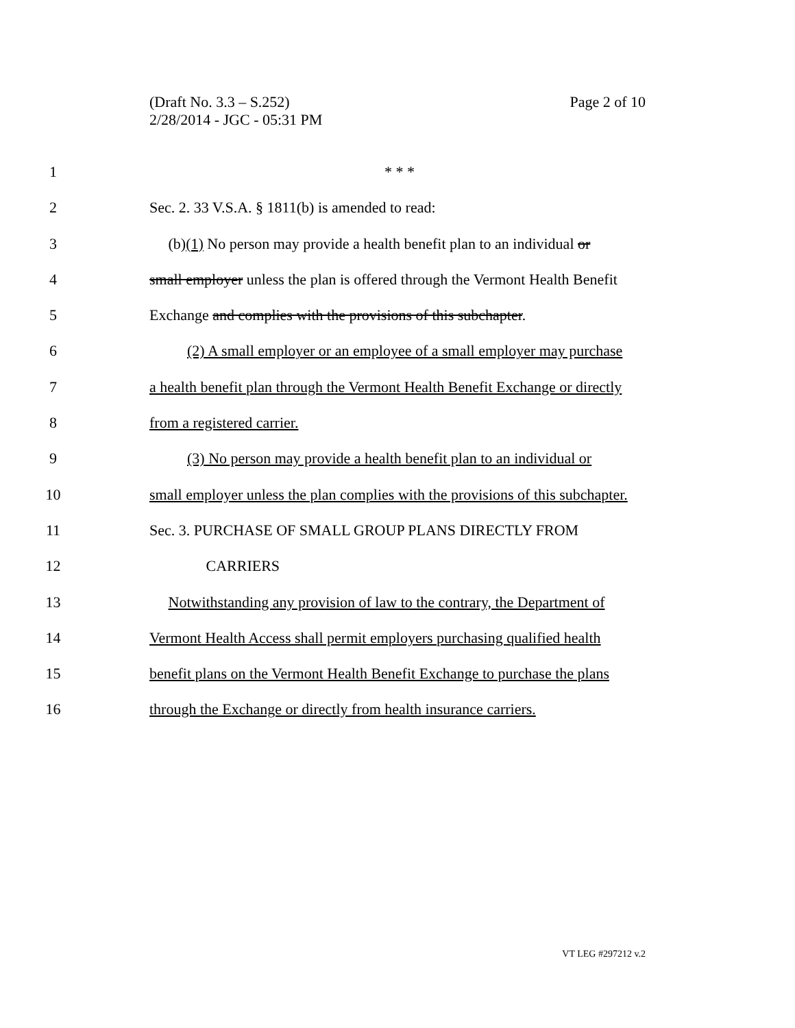Page 2 of 10 (Draft No. 3.3 – S.252)
2/28/2014 - JGC - 05:31 PM
1 * * *
2 Sec. 2. 33 V.S.A. § 1811(b) is amended to read:
3 (b)(1) No person may provide a health benefit plan to an individual or
4 small employer unless the plan is offered through the Vermont Health Benefit
5 Exchange and complies with the provisions of this subchapter.
6 (2) A small employer or an employee of a small employer may purchase
7 a health benefit plan through the Vermont Health Benefit Exchange or directly
8 from a registered carrier.
9 (3) No person may provide a health benefit plan to an individual or
10 small employer unless the plan complies with the provisions of this subchapter.
11 Sec. 3. PURCHASE OF SMALL GROUP PLANS DIRECTLY FROM
12 CARRIERS
13 Notwithstanding any provision of law to the contrary, the Department of
14 Vermont Health Access shall permit employers purchasing qualified health
15 benefit plans on the Vermont Health Benefit Exchange to purchase the plans
16 through the Exchange or directly from health insurance carriers.
VT LEG #297212 v.2